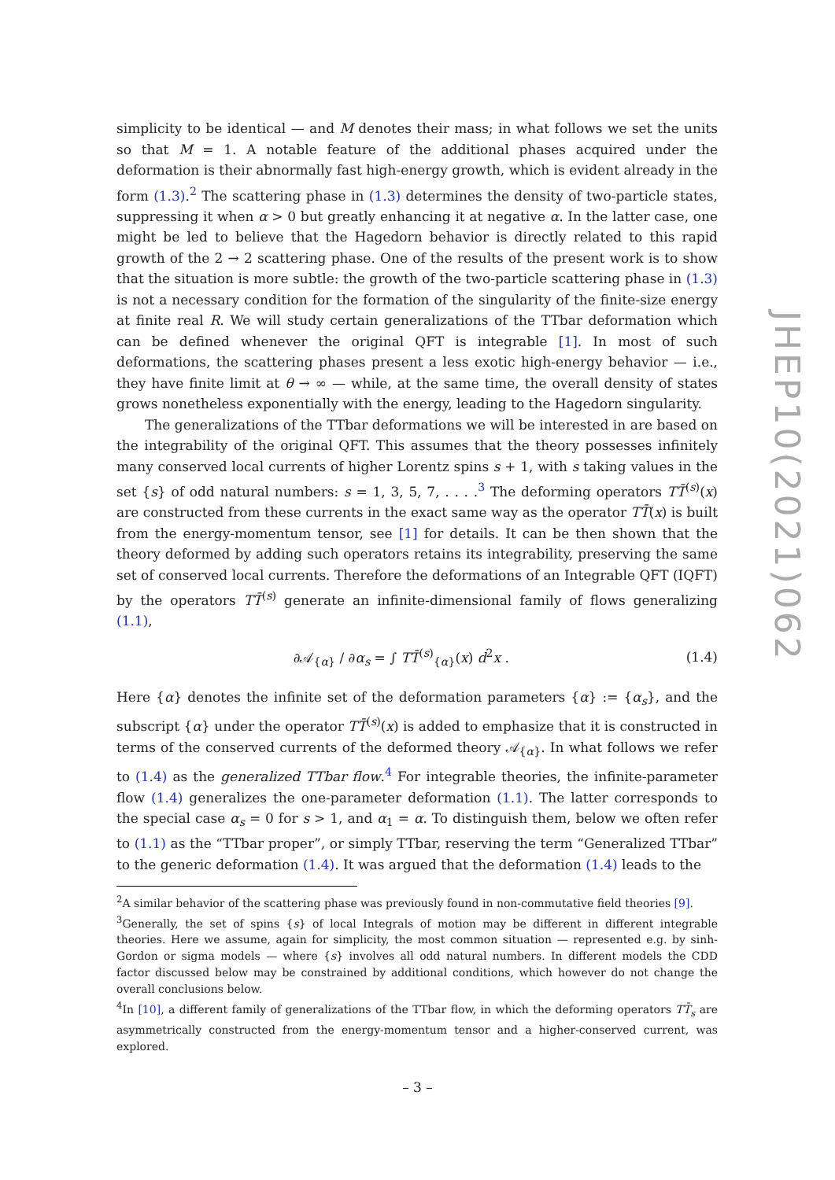simplicity to be identical — and M denotes their mass; in what follows we set the units so that M = 1. A notable feature of the additional phases acquired under the deformation is their abnormally fast high-energy growth, which is evident already in the form (1.3).<sup>2</sup> The scattering phase in (1.3) determines the density of two-particle states, suppressing it when α > 0 but greatly enhancing it at negative α. In the latter case, one might be led to believe that the Hagedorn behavior is directly related to this rapid growth of the 2 → 2 scattering phase. One of the results of the present work is to show that the situation is more subtle: the growth of the two-particle scattering phase in (1.3) is not a necessary condition for the formation of the singularity of the finite-size energy at finite real R. We will study certain generalizations of the TTbar deformation which can be defined whenever the original QFT is integrable [1]. In most of such deformations, the scattering phases present a less exotic high-energy behavior — i.e., they have finite limit at θ → ∞ — while, at the same time, the overall density of states grows nonetheless exponentially with the energy, leading to the Hagedorn singularity.
The generalizations of the TTbar deformations we will be interested in are based on the integrability of the original QFT. This assumes that the theory possesses infinitely many conserved local currents of higher Lorentz spins s + 1, with s taking values in the set {s} of odd natural numbers: s = 1, 3, 5, 7, . . . .<sup>3</sup> The deforming operators TT̄<sup>(s)</sup>(x) are constructed from these currents in the exact same way as the operator TT̄(x) is built from the energy-momentum tensor, see [1] for details. It can be then shown that the theory deformed by adding such operators retains its integrability, preserving the same set of conserved local currents. Therefore the deformations of an Integrable QFT (IQFT) by the operators TT̄<sup>(s)</sup> generate an infinite-dimensional family of flows generalizing (1.1),
∂𝒜<sub>{α}</sub> / ∂α<sub>s</sub> = ∫ TT̄<sup>(s)</sup><sub>{α}</sub>(x) d<sup>2</sup>x . (1.4)
Here {α} denotes the infinite set of the deformation parameters {α} := {α<sub>s</sub>}, and the subscript {α} under the operator TT̄<sup>(s)</sup>(x) is added to emphasize that it is constructed in terms of the conserved currents of the deformed theory 𝒜<sub>{α}</sub>. In what follows we refer to (1.4) as the generalized TTbar flow.<sup>4</sup> For integrable theories, the infinite-parameter flow (1.4) generalizes the one-parameter deformation (1.1). The latter corresponds to the special case α<sub>s</sub> = 0 for s > 1, and α<sub>1</sub> = α. To distinguish them, below we often refer to (1.1) as the “TTbar proper”, or simply TTbar, reserving the term “Generalized TTbar” to the generic deformation (1.4). It was argued that the deformation (1.4) leads to the
<sup>2</sup> A similar behavior of the scattering phase was previously found in non-commutative field theories [9].
<sup>3</sup> Generally, the set of spins {s} of local Integrals of motion may be different in different integrable theories. Here we assume, again for simplicity, the most common situation — represented e.g. by sinh-Gordon or sigma models — where {s} involves all odd natural numbers. In different models the CDD factor discussed below may be constrained by additional conditions, which however do not change the overall conclusions below.
<sup>4</sup> In [10], a different family of generalizations of the TTbar flow, in which the deforming operators TT̄<sub>s</sub> are asymmetrically constructed from the energy-momentum tensor and a higher-conserved current, was explored.
JHEP10(2021)062
– 3 –